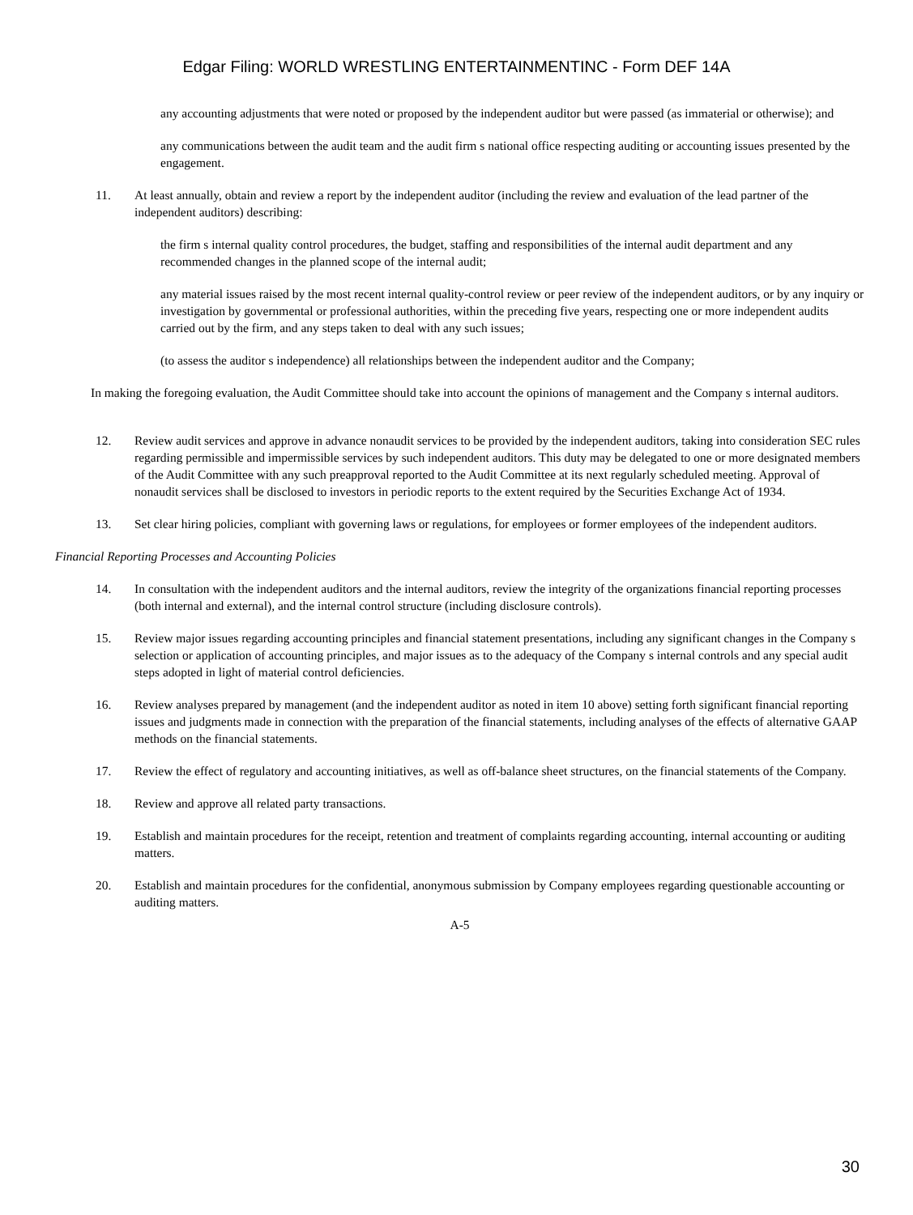Edgar Filing: WORLD WRESTLING ENTERTAINMENTINC - Form DEF 14A
any accounting adjustments that were noted or proposed by the independent auditor but were passed (as immaterial or otherwise); and
any communications between the audit team and the audit firm s national office respecting auditing or accounting issues presented by the engagement.
11. At least annually, obtain and review a report by the independent auditor (including the review and evaluation of the lead partner of the independent auditors) describing:
the firm s internal quality control procedures, the budget, staffing and responsibilities of the internal audit department and any recommended changes in the planned scope of the internal audit;
any material issues raised by the most recent internal quality-control review or peer review of the independent auditors, or by any inquiry or investigation by governmental or professional authorities, within the preceding five years, respecting one or more independent audits carried out by the firm, and any steps taken to deal with any such issues;
(to assess the auditor s independence) all relationships between the independent auditor and the Company;
In making the foregoing evaluation, the Audit Committee should take into account the opinions of management and the Company s internal auditors.
12. Review audit services and approve in advance nonaudit services to be provided by the independent auditors, taking into consideration SEC rules regarding permissible and impermissible services by such independent auditors. This duty may be delegated to one or more designated members of the Audit Committee with any such preapproval reported to the Audit Committee at its next regularly scheduled meeting. Approval of nonaudit services shall be disclosed to investors in periodic reports to the extent required by the Securities Exchange Act of 1934.
13. Set clear hiring policies, compliant with governing laws or regulations, for employees or former employees of the independent auditors.
Financial Reporting Processes and Accounting Policies
14. In consultation with the independent auditors and the internal auditors, review the integrity of the organizations financial reporting processes (both internal and external), and the internal control structure (including disclosure controls).
15. Review major issues regarding accounting principles and financial statement presentations, including any significant changes in the Company s selection or application of accounting principles, and major issues as to the adequacy of the Company s internal controls and any special audit steps adopted in light of material control deficiencies.
16. Review analyses prepared by management (and the independent auditor as noted in item 10 above) setting forth significant financial reporting issues and judgments made in connection with the preparation of the financial statements, including analyses of the effects of alternative GAAP methods on the financial statements.
17. Review the effect of regulatory and accounting initiatives, as well as off-balance sheet structures, on the financial statements of the Company.
18. Review and approve all related party transactions.
19. Establish and maintain procedures for the receipt, retention and treatment of complaints regarding accounting, internal accounting or auditing matters.
20. Establish and maintain procedures for the confidential, anonymous submission by Company employees regarding questionable accounting or auditing matters.
A-5
30